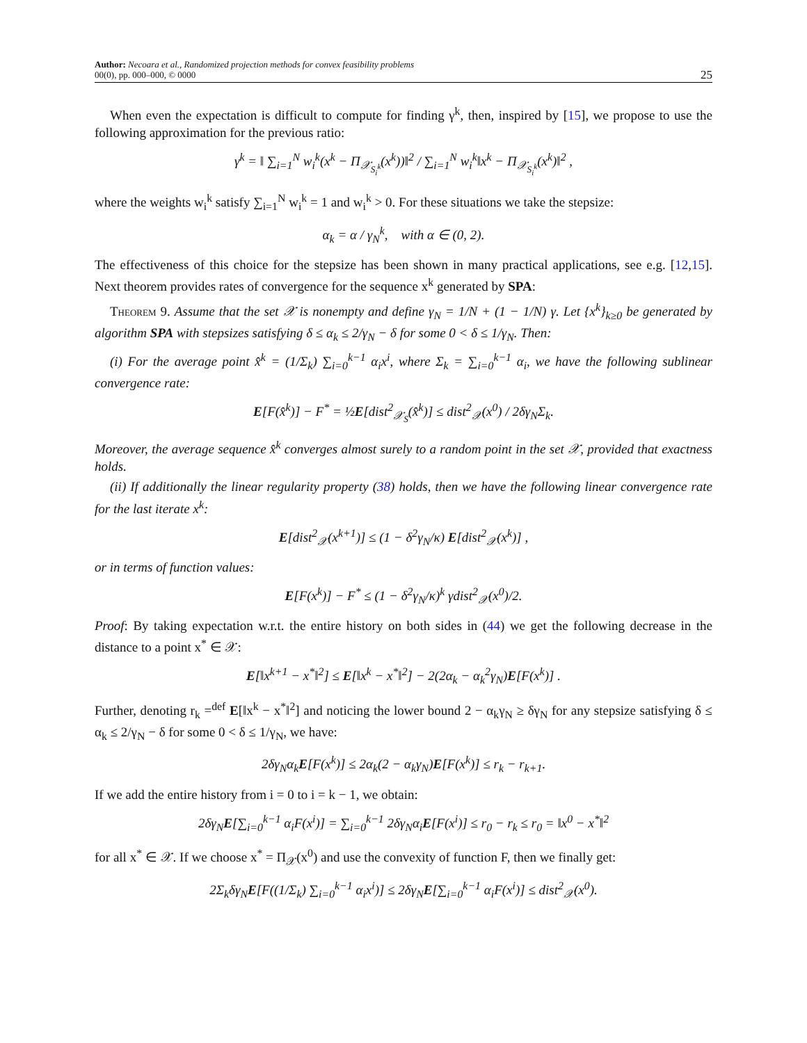Author: Necoara et al., Randomized projection methods for convex feasibility problems
00(0), pp. 000–000, © 0000
25
When even the expectation is difficult to compute for finding γ<sup>k</sup>, then, inspired by [15], we propose to use the following approximation for the previous ratio:
γ<sup>k</sup> = ‖ ∑<sub>i=1</sub><sup>N</sup> w<sub>i</sub><sup>k</sup>(x<sup>k</sup> − Π<sub>𝒳<sub>S<sub>i</sub><sup>k</sup></sub></sub>(x<sup>k</sup>))‖<sup>2</sup> / ∑<sub>i=1</sub><sup>N</sup> w<sub>i</sub><sup>k</sup>‖x<sup>k</sup> − Π<sub>𝒳<sub>S<sub>i</sub><sup>k</sup></sub></sub>(x<sup>k</sup>)‖<sup>2</sup> ,
where the weights w<sub>i</sub><sup>k</sup> satisfy ∑<sub>i=1</sub><sup>N</sup> w<sub>i</sub><sup>k</sup> = 1 and w<sub>i</sub><sup>k</sup> > 0. For these situations we take the stepsize:
α<sub>k</sub> = α / γ<sub>N</sub><sup>k</sup>, with α ∈ (0, 2).
The effectiveness of this choice for the stepsize has been shown in many practical applications, see e.g. [12,15]. Next theorem provides rates of convergence for the sequence x<sup>k</sup> generated by SPA:
Theorem 9. Assume that the set 𝒳 is nonempty and define γ<sub>N</sub> = 1/N + (1 − 1/N) γ. Let {x<sup>k</sup>}<sub>k≥0</sub> be generated by algorithm SPA with stepsizes satisfying δ ≤ α<sub>k</sub> ≤ 2/γ<sub>N</sub> − δ for some 0 < δ ≤ 1/γ<sub>N</sub>. Then:
(i) For the average point x̂<sup>k</sup> = (1/Σ<sub>k</sub>) ∑<sub>i=0</sub><sup>k−1</sup> α<sub>i</sub>x<sup>i</sup>, where Σ<sub>k</sub> = ∑<sub>i=0</sub><sup>k−1</sup> α<sub>i</sub>, we have the following sublinear convergence rate:
E[F(x̂<sup>k</sup>)] − F<sup>*</sup> = ½E[dist<sup>2</sup><sub>𝒳<sub>S</sub></sub>(x̂<sup>k</sup>)] ≤ dist<sup>2</sup><sub>𝒳</sub>(x<sup>0</sup>) / 2δγ<sub>N</sub>Σ<sub>k</sub>.
Moreover, the average sequence x̂<sup>k</sup> converges almost surely to a random point in the set 𝒳, provided that exactness holds.
(ii) If additionally the linear regularity property (38) holds, then we have the following linear convergence rate for the last iterate x<sup>k</sup>:
E[dist<sup>2</sup><sub>𝒳</sub>(x<sup>k+1</sup>)] ≤ (1 − δ<sup>2</sup>γ<sub>N</sub>/κ) E[dist<sup>2</sup><sub>𝒳</sub>(x<sup>k</sup>)] ,
or in terms of function values:
E[F(x<sup>k</sup>)] − F<sup>*</sup> ≤ (1 − δ<sup>2</sup>γ<sub>N</sub>/κ)<sup>k</sup> γdist<sup>2</sup><sub>𝒳</sub>(x<sup>0</sup>)/2.
Proof: By taking expectation w.r.t. the entire history on both sides in (44) we get the following decrease in the distance to a point x<sup>*</sup> ∈ 𝒳:
E[‖x<sup>k+1</sup> − x<sup>*</sup>‖<sup>2</sup>] ≤ E[‖x<sup>k</sup> − x<sup>*</sup>‖<sup>2</sup>] − 2(2α<sub>k</sub> − α<sub>k</sub><sup>2</sup>γ<sub>N</sub>)E[F(x<sup>k</sup>)] .
Further, denoting r<sub>k</sub> =<sup>def</sup> E[‖x<sup>k</sup> − x<sup>*</sup>‖<sup>2</sup>] and noticing the lower bound 2 − α<sub>k</sub>γ<sub>N</sub> ≥ δγ<sub>N</sub> for any stepsize satisfying δ ≤ α<sub>k</sub> ≤ 2/γ<sub>N</sub> − δ for some 0 < δ ≤ 1/γ<sub>N</sub>, we have:
2δγ<sub>N</sub>α<sub>k</sub>E[F(x<sup>k</sup>)] ≤ 2α<sub>k</sub>(2 − α<sub>k</sub>γ<sub>N</sub>)E[F(x<sup>k</sup>)] ≤ r<sub>k</sub> − r<sub>k+1</sub>.
If we add the entire history from i = 0 to i = k − 1, we obtain:
2δγ<sub>N</sub>E[∑<sub>i=0</sub><sup>k−1</sup> α<sub>i</sub>F(x<sup>i</sup>)] = ∑<sub>i=0</sub><sup>k−1</sup> 2δγ<sub>N</sub>α<sub>i</sub>E[F(x<sup>i</sup>)] ≤ r<sub>0</sub> − r<sub>k</sub> ≤ r<sub>0</sub> = ‖x<sup>0</sup> − x<sup>*</sup>‖<sup>2</sup>
for all x<sup>*</sup> ∈ 𝒳. If we choose x<sup>*</sup> = Π<sub>𝒳</sub>(x<sup>0</sup>) and use the convexity of function F, then we finally get:
2Σ<sub>k</sub>δγ<sub>N</sub>E[F((1/Σ<sub>k</sub>) ∑<sub>i=0</sub><sup>k−1</sup> α<sub>i</sub>x<sup>i</sup>)] ≤ 2δγ<sub>N</sub>E[∑<sub>i=0</sub><sup>k−1</sup> α<sub>i</sub>F(x<sup>i</sup>)] ≤ dist<sup>2</sup><sub>𝒳</sub>(x<sup>0</sup>).